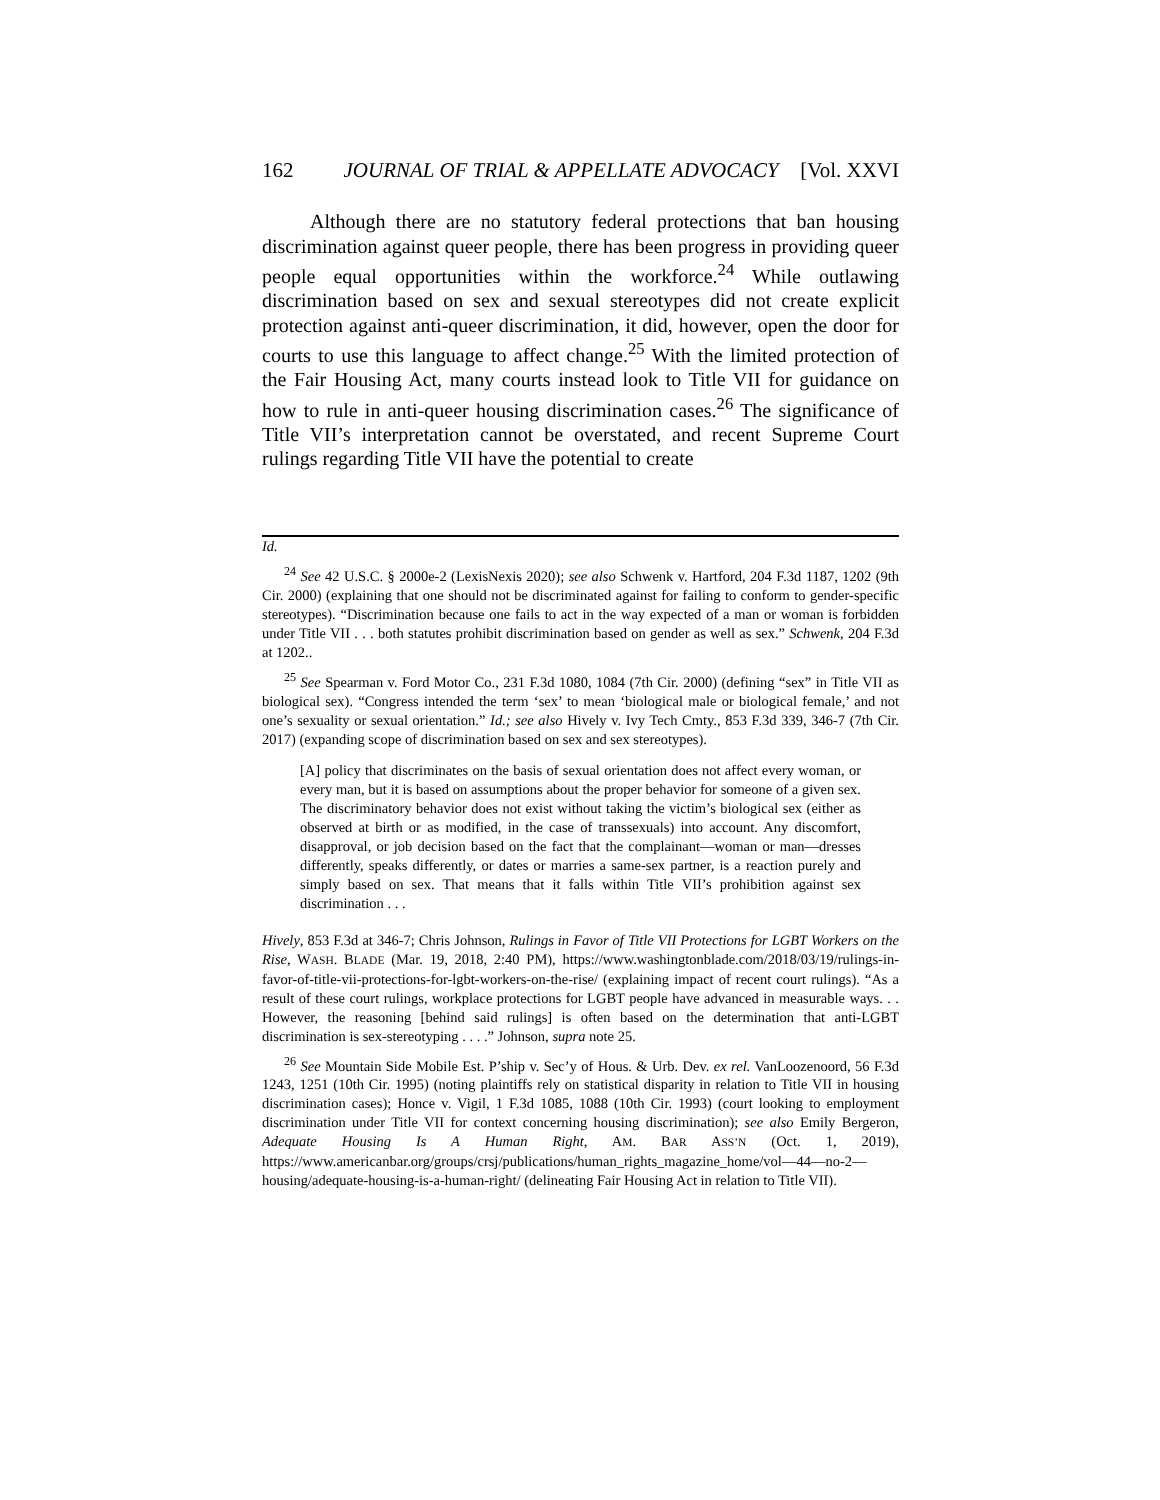162 JOURNAL OF TRIAL & APPELLATE ADVOCACY [Vol. XXVI
Although there are no statutory federal protections that ban housing discrimination against queer people, there has been progress in providing queer people equal opportunities within the workforce.<sup>24</sup> While outlawing discrimination based on sex and sexual stereotypes did not create explicit protection against anti-queer discrimination, it did, however, open the door for courts to use this language to affect change.<sup>25</sup> With the limited protection of the Fair Housing Act, many courts instead look to Title VII for guidance on how to rule in anti-queer housing discrimination cases.<sup>26</sup> The significance of Title VII’s interpretation cannot be overstated, and recent Supreme Court rulings regarding Title VII have the potential to create
Id.
<sup>24</sup> See 42 U.S.C. § 2000e-2 (LexisNexis 2020); see also Schwenk v. Hartford, 204 F.3d 1187, 1202 (9th Cir. 2000) (explaining that one should not be discriminated against for failing to conform to gender-specific stereotypes). “Discrimination because one fails to act in the way expected of a man or woman is forbidden under Title VII . . . both statutes prohibit discrimination based on gender as well as sex.” Schwenk, 204 F.3d at 1202..
<sup>25</sup> See Spearman v. Ford Motor Co., 231 F.3d 1080, 1084 (7th Cir. 2000) (defining “sex” in Title VII as biological sex). “Congress intended the term ‘sex’ to mean ‘biological male or biological female,’ and not one’s sexuality or sexual orientation.” Id.; see also Hively v. Ivy Tech Cmty., 853 F.3d 339, 346-7 (7th Cir. 2017) (expanding scope of discrimination based on sex and sex stereotypes).
[A] policy that discriminates on the basis of sexual orientation does not affect every woman, or every man, but it is based on assumptions about the proper behavior for someone of a given sex. The discriminatory behavior does not exist without taking the victim’s biological sex (either as observed at birth or as modified, in the case of transsexuals) into account. Any discomfort, disapproval, or job decision based on the fact that the complainant—woman or man—dresses differently, speaks differently, or dates or marries a same-sex partner, is a reaction purely and simply based on sex. That means that it falls within Title VII’s prohibition against sex discrimination . . .
Hively, 853 F.3d at 346-7; Chris Johnson, Rulings in Favor of Title VII Protections for LGBT Workers on the Rise, WASH. BLADE (Mar. 19, 2018, 2:40 PM), https://www.washingtonblade.com/2018/03/19/rulings-in-favor-of-title-vii-protections-for-lgbt-workers-on-the-rise/ (explaining impact of recent court rulings). “As a result of these court rulings, workplace protections for LGBT people have advanced in measurable ways. . . However, the reasoning [behind said rulings] is often based on the determination that anti-LGBT discrimination is sex-stereotyping . . . .” Johnson, supra note 25.
<sup>26</sup> See Mountain Side Mobile Est. P’ship v. Sec’y of Hous. & Urb. Dev. ex rel. VanLoozenoord, 56 F.3d 1243, 1251 (10th Cir. 1995) (noting plaintiffs rely on statistical disparity in relation to Title VII in housing discrimination cases); Honce v. Vigil, 1 F.3d 1085, 1088 (10th Cir. 1993) (court looking to employment discrimination under Title VII for context concerning housing discrimination); see also Emily Bergeron, Adequate Housing Is A Human Right, AM. BAR ASS’N (Oct. 1, 2019), https://www.americanbar.org/groups/crsj/publications/human_rights_magazine_home/vol—44—no-2—housing/adequate-housing-is-a-human-right/ (delineating Fair Housing Act in relation to Title VII).